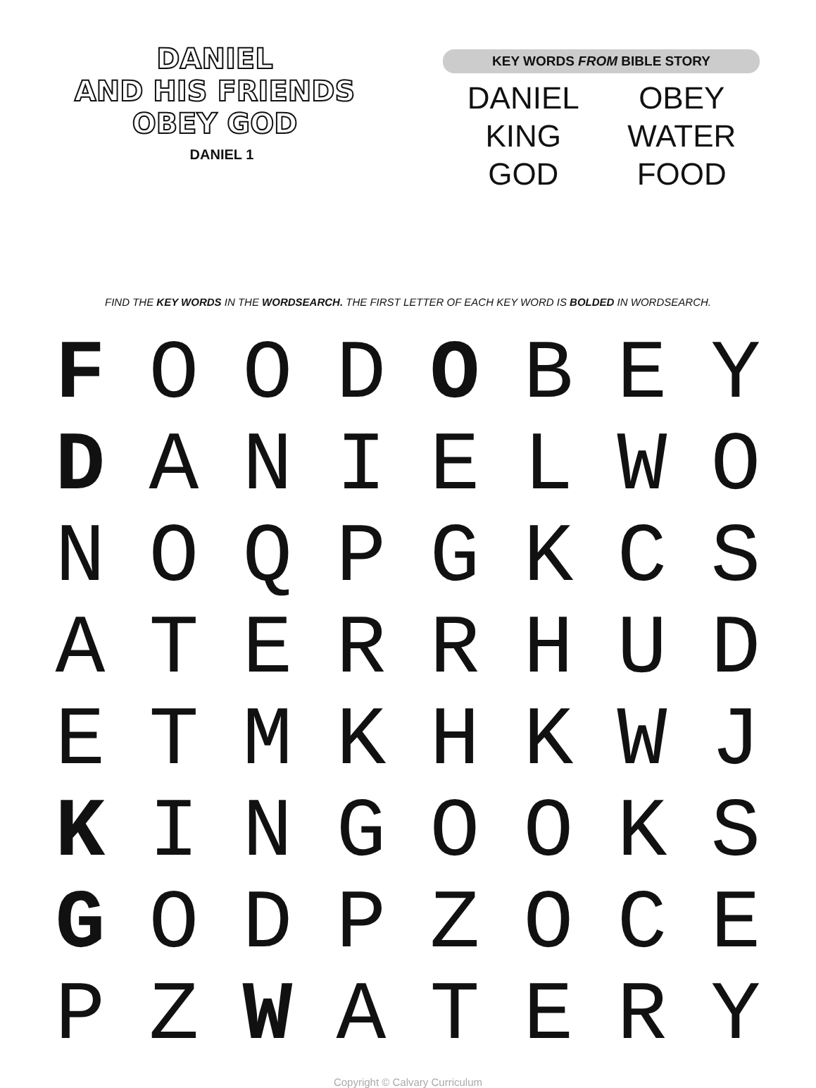DANIEL
AND HIS FRIENDS
OBEY GOD
DANIEL 1
KEY WORDS FROM BIBLE STORY
| DANIEL | OBEY |
| KING | WATER |
| GOD | FOOD |
FIND THE KEY WORDS IN THE WORDSEARCH. THE FIRST LETTER OF EACH KEY WORD IS BOLDED IN WORDSEARCH.
| F | O | O | D | O | B | E | Y |
| D | A | N | I | E | L | W | O |
| N | O | Q | P | G | K | C | S |
| A | T | E | R | R | H | U | D |
| E | T | M | K | H | K | W | J |
| K | I | N | G | O | O | K | S |
| G | O | D | P | Z | O | C | E |
| P | Z | W | A | T | E | R | Y |
Copyright © Calvary Curriculum